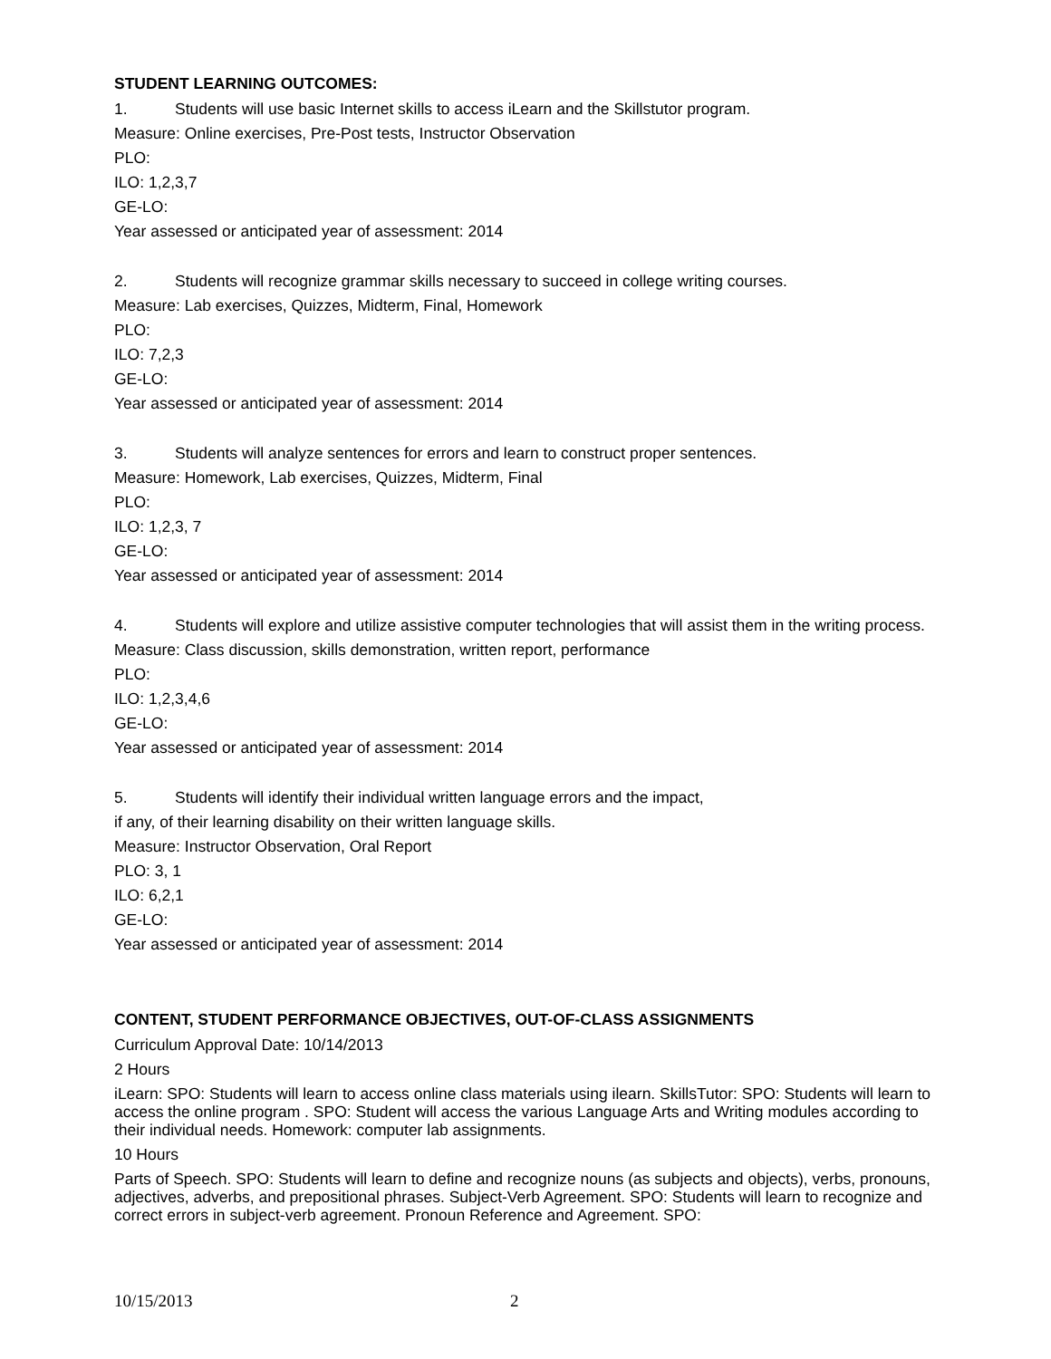STUDENT LEARNING OUTCOMES:
1. Students will use basic Internet skills to access iLearn and the Skillstutor program.
Measure: Online exercises, Pre-Post tests, Instructor Observation
PLO:
ILO: 1,2,3,7
GE-LO:
Year assessed or anticipated year of assessment: 2014
2. Students will recognize grammar skills necessary to succeed in college writing courses.
Measure: Lab exercises, Quizzes, Midterm, Final, Homework
PLO:
ILO: 7,2,3
GE-LO:
Year assessed or anticipated year of assessment: 2014
3. Students will analyze sentences for errors and learn to construct proper sentences.
Measure: Homework, Lab exercises, Quizzes, Midterm, Final
PLO:
ILO: 1,2,3, 7
GE-LO:
Year assessed or anticipated year of assessment: 2014
4. Students will explore and utilize assistive computer technologies that will assist them in the writing process.
Measure: Class discussion, skills demonstration, written report, performance
PLO:
ILO: 1,2,3,4,6
GE-LO:
Year assessed or anticipated year of assessment: 2014
5. Students will identify their individual written language errors and the impact,
if any, of their learning disability on their written language skills.
Measure: Instructor Observation, Oral Report
PLO: 3, 1
ILO: 6,2,1
GE-LO:
Year assessed or anticipated year of assessment: 2014
CONTENT, STUDENT PERFORMANCE OBJECTIVES, OUT-OF-CLASS ASSIGNMENTS
Curriculum Approval Date: 10/14/2013
2 Hours
iLearn: SPO: Students will learn to access online class materials using ilearn. SkillsTutor: SPO: Students will learn to access the online program . SPO: Student will access the various Language Arts and Writing modules according to their individual needs. Homework: computer lab assignments.
10 Hours
Parts of Speech. SPO: Students will learn to define and recognize nouns (as subjects and objects), verbs, pronouns, adjectives, adverbs, and prepositional phrases. Subject-Verb Agreement. SPO: Students will learn to recognize and correct errors in subject-verb agreement. Pronoun Reference and Agreement. SPO:
10/15/2013 2